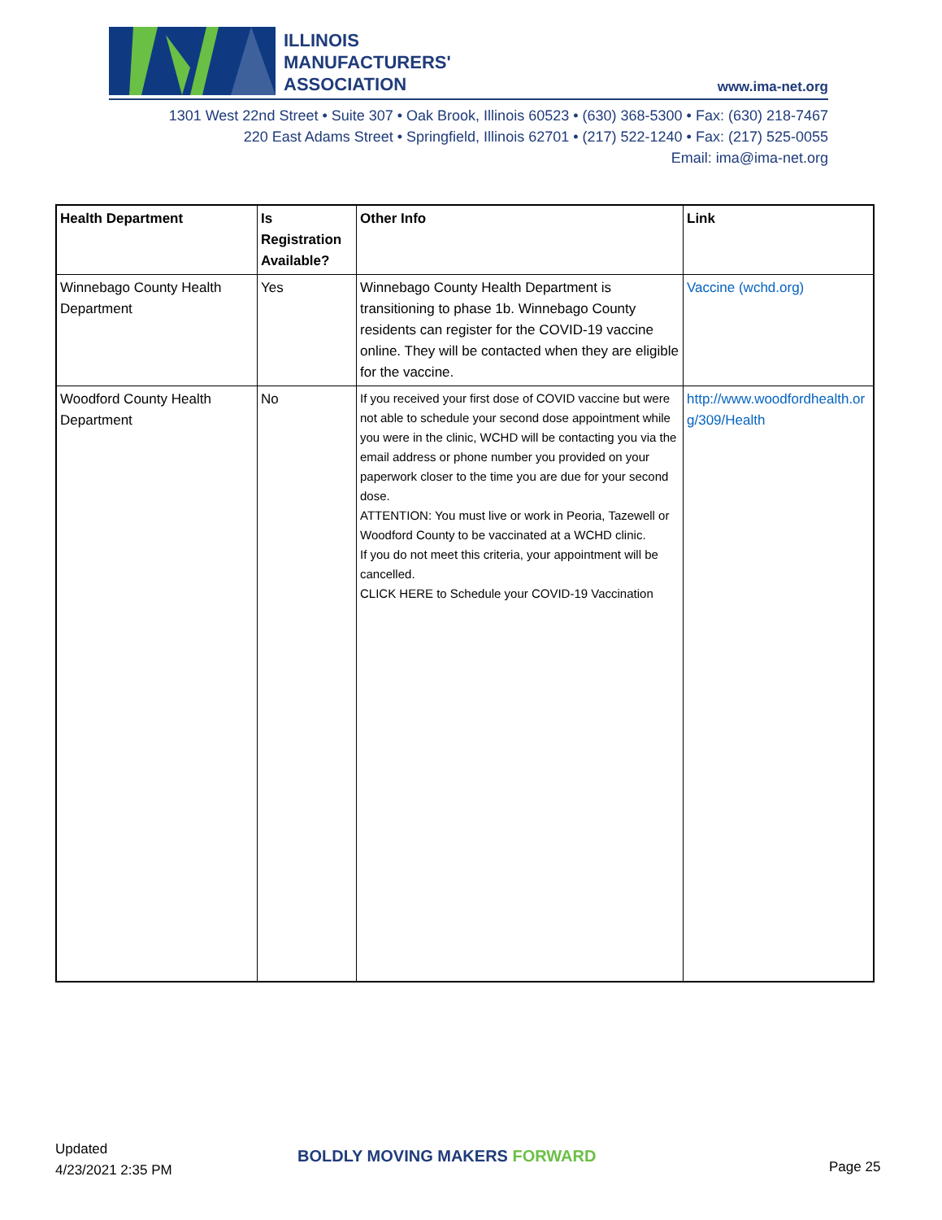ILLINOIS
MANUFACTURERS'
ASSOCIATION
www.ima-net.org
1301 West 22nd Street • Suite 307 • Oak Brook, Illinois 60523 • (630) 368-5300 • Fax: (630) 218-7467
220 East Adams Street • Springfield, Illinois 62701 • (217) 522-1240 • Fax: (217) 525-0055
Email: ima@ima-net.org
| Health Department | Is Registration Available? | Other Info | Link |
| --- | --- | --- | --- |
| Winnebago County Health Department | Yes | Winnebago County Health Department is transitioning to phase 1b. Winnebago County residents can register for the COVID-19 vaccine online. They will be contacted when they are eligible for the vaccine. | Vaccine (wchd.org) |
| Woodford County Health Department | No | If you received your first dose of COVID vaccine but were not able to schedule your second dose appointment while you were in the clinic, WCHD will be contacting you via the email address or phone number you provided on your paperwork closer to the time you are due for your second dose. ATTENTION: You must live or work in Peoria, Tazewell or Woodford County to be vaccinated at a WCHD clinic. If you do not meet this criteria, your appointment will be cancelled. CLICK HERE to Schedule your COVID-19 Vaccination | http://www.woodfordhealth.org/309/Health |
Updated
4/23/2021 2:35 PM
BOLDLY MOVING MAKERS FORWARD
Page 25